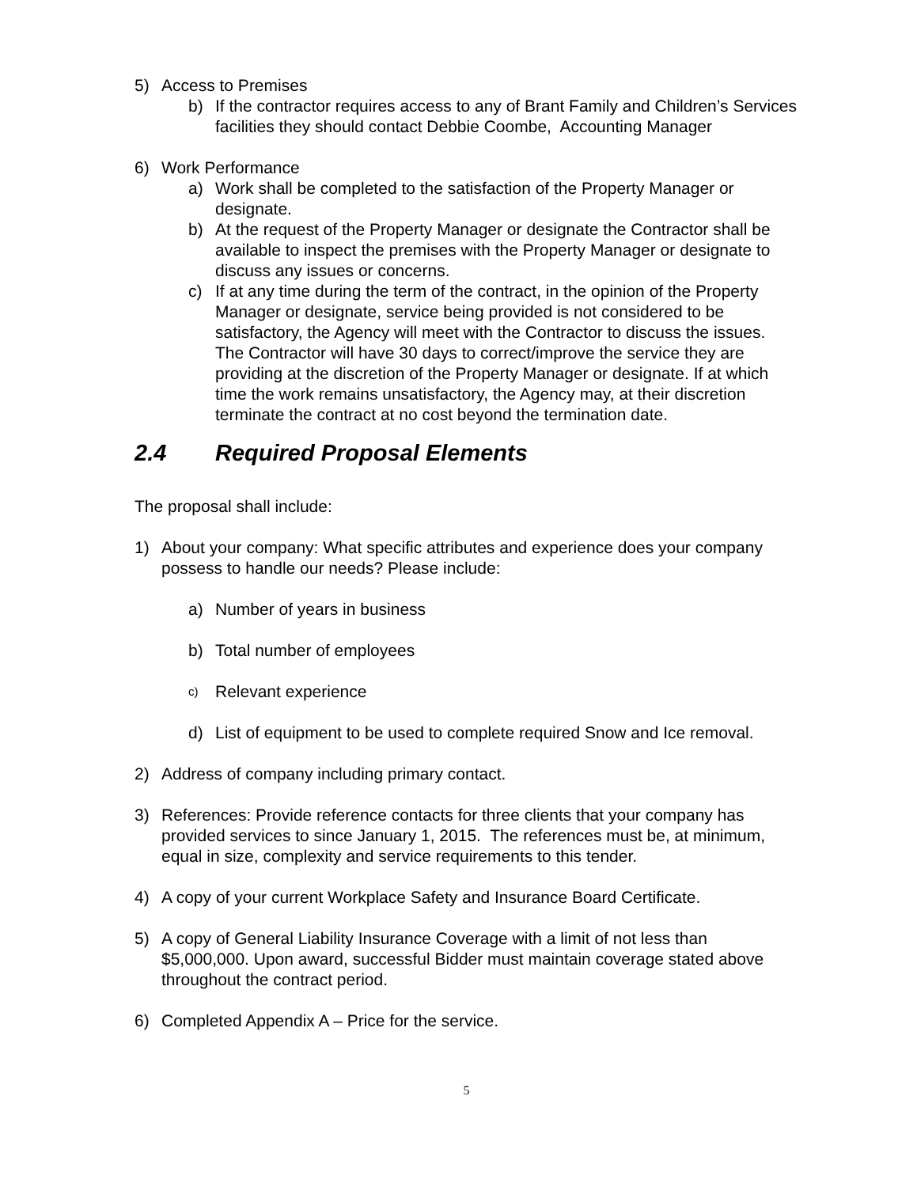5) Access to Premises
b) If the contractor requires access to any of Brant Family and Children’s Services facilities they should contact Debbie Coombe, Accounting Manager
6) Work Performance
a) Work shall be completed to the satisfaction of the Property Manager or designate.
b) At the request of the Property Manager or designate the Contractor shall be available to inspect the premises with the Property Manager or designate to discuss any issues or concerns.
c) If at any time during the term of the contract, in the opinion of the Property Manager or designate, service being provided is not considered to be satisfactory, the Agency will meet with the Contractor to discuss the issues. The Contractor will have 30 days to correct/improve the service they are providing at the discretion of the Property Manager or designate. If at which time the work remains unsatisfactory, the Agency may, at their discretion terminate the contract at no cost beyond the termination date.
2.4 Required Proposal Elements
The proposal shall include:
1) About your company: What specific attributes and experience does your company possess to handle our needs? Please include:
a) Number of years in business
b) Total number of employees
c) Relevant experience
d) List of equipment to be used to complete required Snow and Ice removal.
2) Address of company including primary contact.
3) References: Provide reference contacts for three clients that your company has provided services to since January 1, 2015. The references must be, at minimum, equal in size, complexity and service requirements to this tender.
4) A copy of your current Workplace Safety and Insurance Board Certificate.
5) A copy of General Liability Insurance Coverage with a limit of not less than $5,000,000. Upon award, successful Bidder must maintain coverage stated above throughout the contract period.
6) Completed Appendix A – Price for the service.
5